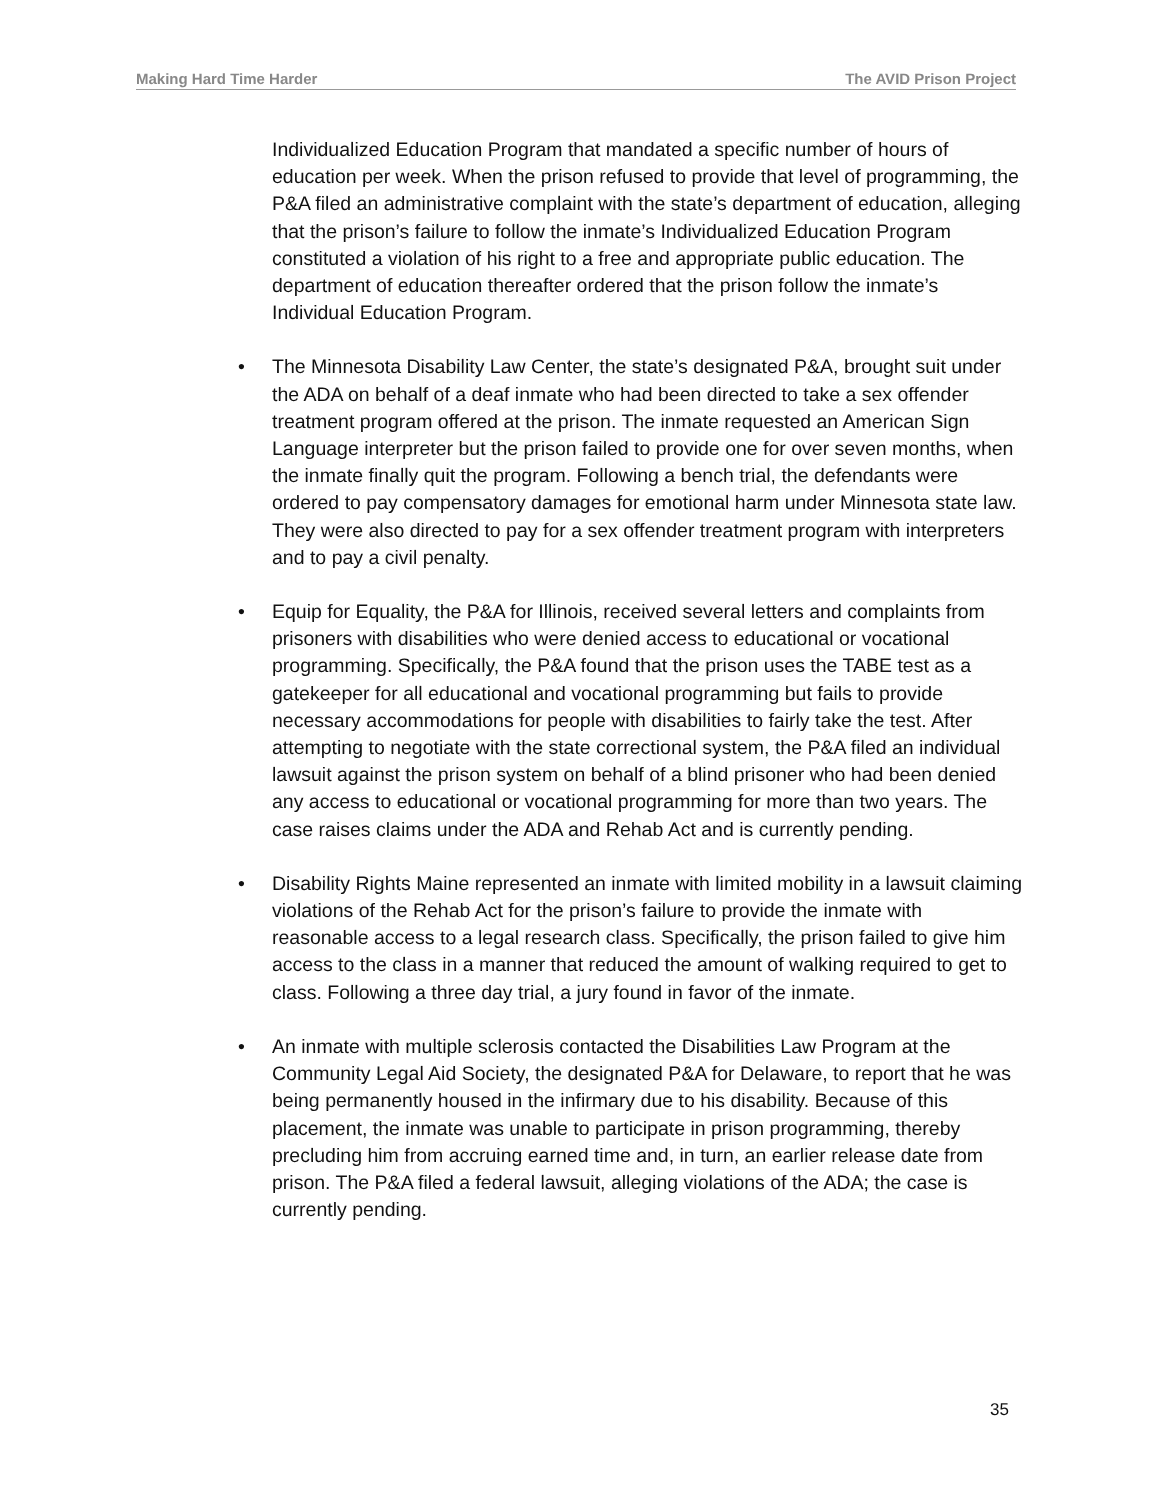Making Hard Time Harder The AVID Prison Project
Individualized Education Program that mandated a specific number of hours of education per week. When the prison refused to provide that level of programming, the P&A filed an administrative complaint with the state’s department of education, alleging that the prison’s failure to follow the inmate’s Individualized Education Program constituted a violation of his right to a free and appropriate public education. The department of education thereafter ordered that the prison follow the inmate’s Individual Education Program.
• The Minnesota Disability Law Center, the state’s designated P&A, brought suit under the ADA on behalf of a deaf inmate who had been directed to take a sex offender treatment program offered at the prison. The inmate requested an American Sign Language interpreter but the prison failed to provide one for over seven months, when the inmate finally quit the program. Following a bench trial, the defendants were ordered to pay compensatory damages for emotional harm under Minnesota state law. They were also directed to pay for a sex offender treatment program with interpreters and to pay a civil penalty.
• Equip for Equality, the P&A for Illinois, received several letters and complaints from prisoners with disabilities who were denied access to educational or vocational programming. Specifically, the P&A found that the prison uses the TABE test as a gatekeeper for all educational and vocational programming but fails to provide necessary accommodations for people with disabilities to fairly take the test. After attempting to negotiate with the state correctional system, the P&A filed an individual lawsuit against the prison system on behalf of a blind prisoner who had been denied any access to educational or vocational programming for more than two years. The case raises claims under the ADA and Rehab Act and is currently pending.
• Disability Rights Maine represented an inmate with limited mobility in a lawsuit claiming violations of the Rehab Act for the prison’s failure to provide the inmate with reasonable access to a legal research class. Specifically, the prison failed to give him access to the class in a manner that reduced the amount of walking required to get to class. Following a three day trial, a jury found in favor of the inmate.
• An inmate with multiple sclerosis contacted the Disabilities Law Program at the Community Legal Aid Society, the designated P&A for Delaware, to report that he was being permanently housed in the infirmary due to his disability. Because of this placement, the inmate was unable to participate in prison programming, thereby precluding him from accruing earned time and, in turn, an earlier release date from prison. The P&A filed a federal lawsuit, alleging violations of the ADA; the case is currently pending.
35